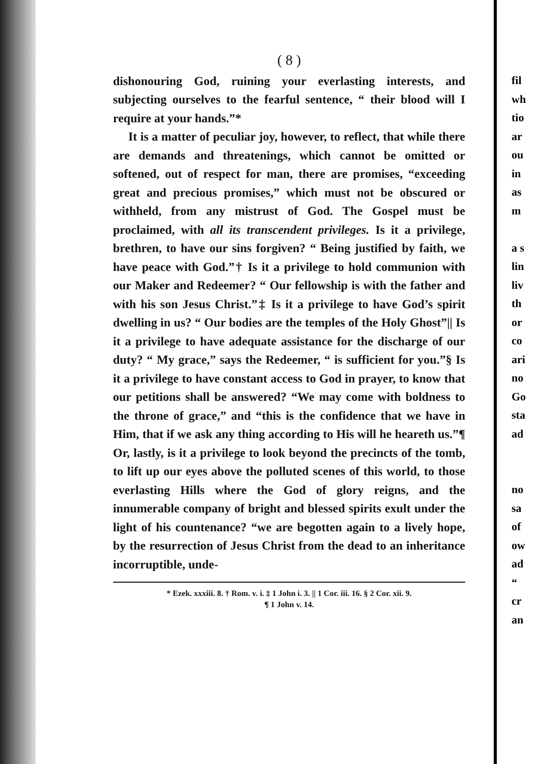fil
wh
tio
ar
ou
in
as
m
a s
lin
liv
th
or
co
ari
no
Go
sta
ad
no
sa
of
ow
ad
“
cr
an
( 8 )
dishonouring God, ruining your everlasting interests, and subjecting ourselves to the fearful sentence, “ their blood will I require at your hands.”*
It is a matter of peculiar joy, however, to reflect, that while there are demands and threatenings, which cannot be omitted or softened, out of respect for man, there are promises, “exceeding great and precious promises,” which must not be obscured or withheld, from any mistrust of God. The Gospel must be proclaimed, with all its transcendent privileges. Is it a privilege, brethren, to have our sins forgiven? “ Being justified by faith, we have peace with God.”† Is it a privilege to hold communion with our Maker and Redeemer? “ Our fellowship is with the father and with his son Jesus Christ.”‡ Is it a privilege to have God’s spirit dwelling in us? “ Our bodies are the temples of the Holy Ghost”|| Is it a privilege to have adequate assistance for the discharge of our duty? “ My grace,” says the Redeemer, “ is sufficient for you.”§ Is it a privilege to have constant access to God in prayer, to know that our petitions shall be answered? “We may come with boldness to the throne of grace,” and “this is the confidence that we have in Him, that if we ask any thing according to His will he heareth us.”¶ Or, lastly, is it a privilege to look beyond the precincts of the tomb, to lift up our eyes above the polluted scenes of this world, to those everlasting Hills where the God of glory reigns, and the innumerable company of bright and blessed spirits exult under the light of his countenance? “we are begotten again to a lively hope, by the resurrection of Jesus Christ from the dead to an inheritance incorruptible, unde-
* Ezek. xxxiii. 8. † Rom. v. i. ‡ 1 John i. 3. || 1 Cor. iii. 16. § 2 Cor. xii. 9.
¶ 1 John v. 14.